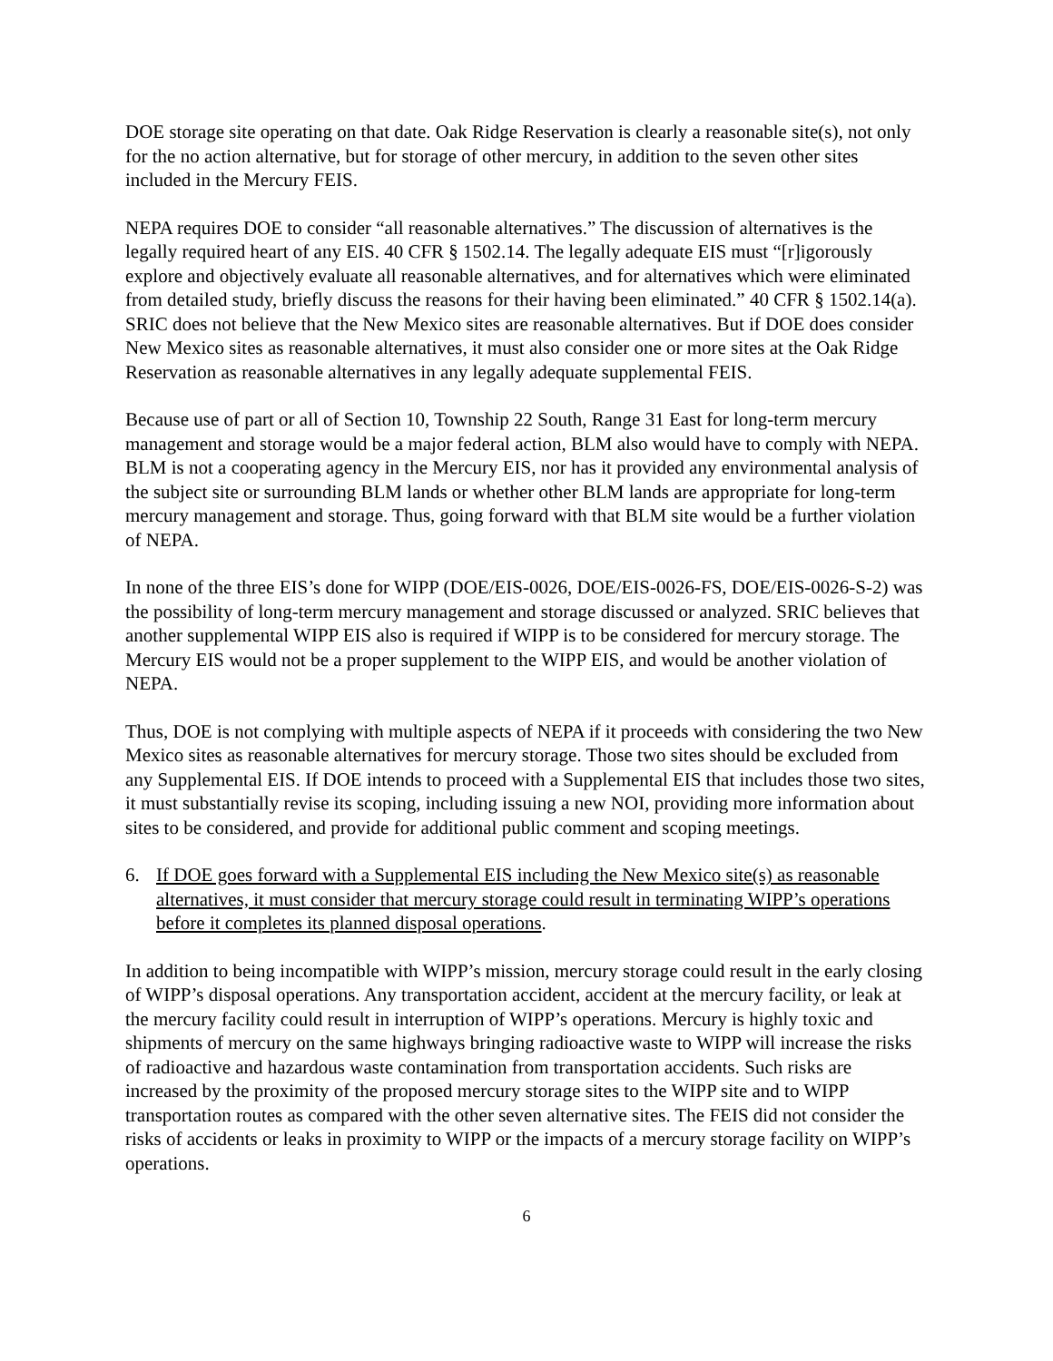DOE storage site operating on that date. Oak Ridge Reservation is clearly a reasonable site(s), not only for the no action alternative, but for storage of other mercury, in addition to the seven other sites included in the Mercury FEIS.
NEPA requires DOE to consider “all reasonable alternatives.” The discussion of alternatives is the legally required heart of any EIS. 40 CFR § 1502.14. The legally adequate EIS must “[r]igorously explore and objectively evaluate all reasonable alternatives, and for alternatives which were eliminated from detailed study, briefly discuss the reasons for their having been eliminated.” 40 CFR § 1502.14(a). SRIC does not believe that the New Mexico sites are reasonable alternatives. But if DOE does consider New Mexico sites as reasonable alternatives, it must also consider one or more sites at the Oak Ridge Reservation as reasonable alternatives in any legally adequate supplemental FEIS.
Because use of part or all of Section 10, Township 22 South, Range 31 East for long-term mercury management and storage would be a major federal action, BLM also would have to comply with NEPA. BLM is not a cooperating agency in the Mercury EIS, nor has it provided any environmental analysis of the subject site or surrounding BLM lands or whether other BLM lands are appropriate for long-term mercury management and storage. Thus, going forward with that BLM site would be a further violation of NEPA.
In none of the three EIS’s done for WIPP (DOE/EIS-0026, DOE/EIS-0026-FS, DOE/EIS-0026-S-2) was the possibility of long-term mercury management and storage discussed or analyzed. SRIC believes that another supplemental WIPP EIS also is required if WIPP is to be considered for mercury storage. The Mercury EIS would not be a proper supplement to the WIPP EIS, and would be another violation of NEPA.
Thus, DOE is not complying with multiple aspects of NEPA if it proceeds with considering the two New Mexico sites as reasonable alternatives for mercury storage. Those two sites should be excluded from any Supplemental EIS. If DOE intends to proceed with a Supplemental EIS that includes those two sites, it must substantially revise its scoping, including issuing a new NOI, providing more information about sites to be considered, and provide for additional public comment and scoping meetings.
6. If DOE goes forward with a Supplemental EIS including the New Mexico site(s) as reasonable alternatives, it must consider that mercury storage could result in terminating WIPP’s operations before it completes its planned disposal operations.
In addition to being incompatible with WIPP’s mission, mercury storage could result in the early closing of WIPP’s disposal operations. Any transportation accident, accident at the mercury facility, or leak at the mercury facility could result in interruption of WIPP’s operations. Mercury is highly toxic and shipments of mercury on the same highways bringing radioactive waste to WIPP will increase the risks of radioactive and hazardous waste contamination from transportation accidents. Such risks are increased by the proximity of the proposed mercury storage sites to the WIPP site and to WIPP transportation routes as compared with the other seven alternative sites. The FEIS did not consider the risks of accidents or leaks in proximity to WIPP or the impacts of a mercury storage facility on WIPP’s operations.
6